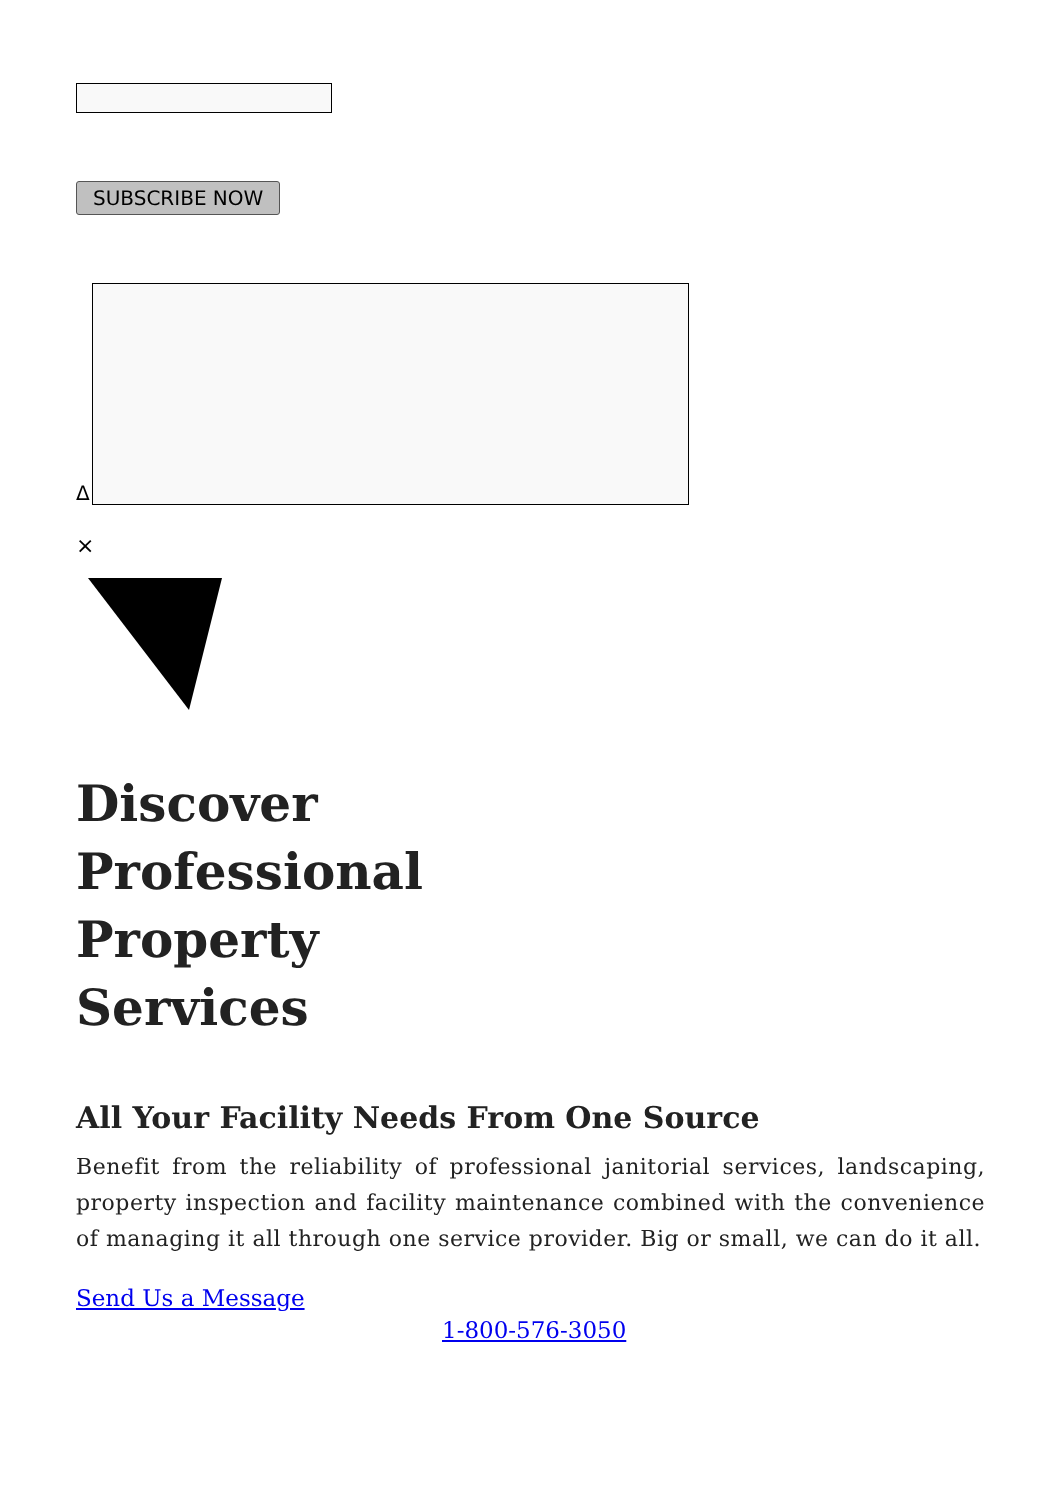SUBSCRIBE NOW
Δ
×
Discover
Professional
Property
Services
All Your Facility Needs From One Source
Benefit from the reliability of professional janitorial services, landscaping, property inspection and facility maintenance combined with the convenience of managing it all through one service provider. Big or small, we can do it all.
Send Us a Message
1-800-576-3050